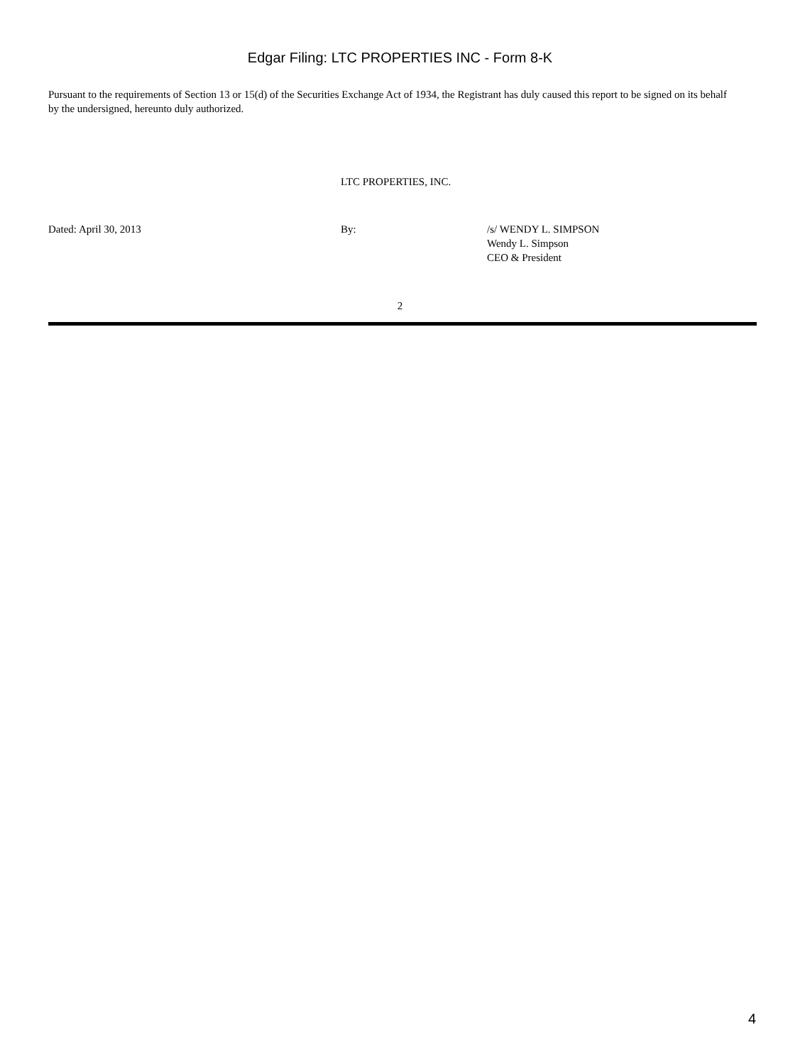Edgar Filing: LTC PROPERTIES INC - Form 8-K
Pursuant to the requirements of Section 13 or 15(d) of the Securities Exchange Act of 1934, the Registrant has duly caused this report to be signed on its behalf by the undersigned, hereunto duly authorized.
LTC PROPERTIES, INC.
Dated: April 30, 2013 By: /s/ WENDY L. SIMPSON
Wendy L. Simpson
CEO & President
2
4